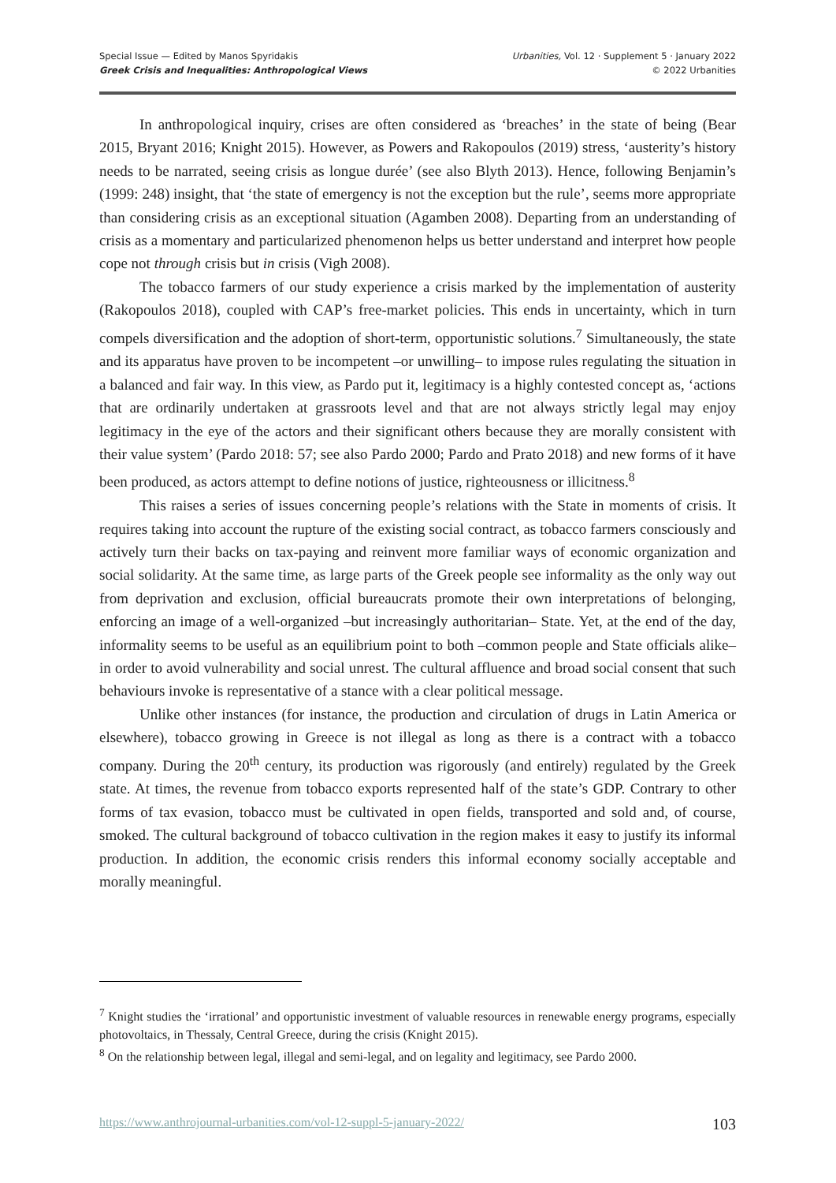Special Issue — Edited by Manos Spyridakis
Greek Crisis and Inequalities: Anthropological Views
Urbanities, Vol. 12 · Supplement 5 · January 2022
© 2022 Urbanities
In anthropological inquiry, crises are often considered as ‘breaches’ in the state of being (Bear 2015, Bryant 2016; Knight 2015). However, as Powers and Rakopoulos (2019) stress, ‘austerity’s history needs to be narrated, seeing crisis as longue durée’ (see also Blyth 2013). Hence, following Benjamin’s (1999: 248) insight, that ‘the state of emergency is not the exception but the rule’, seems more appropriate than considering crisis as an exceptional situation (Agamben 2008). Departing from an understanding of crisis as a momentary and particularized phenomenon helps us better understand and interpret how people cope not through crisis but in crisis (Vigh 2008).
The tobacco farmers of our study experience a crisis marked by the implementation of austerity (Rakopoulos 2018), coupled with CAP’s free-market policies. This ends in uncertainty, which in turn compels diversification and the adoption of short-term, opportunistic solutions.<sup>7</sup> Simultaneously, the state and its apparatus have proven to be incompetent –or unwilling– to impose rules regulating the situation in a balanced and fair way. In this view, as Pardo put it, legitimacy is a highly contested concept as, ‘actions that are ordinarily undertaken at grassroots level and that are not always strictly legal may enjoy legitimacy in the eye of the actors and their significant others because they are morally consistent with their value system’ (Pardo 2018: 57; see also Pardo 2000; Pardo and Prato 2018) and new forms of it have been produced, as actors attempt to define notions of justice, righteousness or illicitness.<sup>8</sup>
This raises a series of issues concerning people’s relations with the State in moments of crisis. It requires taking into account the rupture of the existing social contract, as tobacco farmers consciously and actively turn their backs on tax-paying and reinvent more familiar ways of economic organization and social solidarity. At the same time, as large parts of the Greek people see informality as the only way out from deprivation and exclusion, official bureaucrats promote their own interpretations of belonging, enforcing an image of a well-organized –but increasingly authoritarian– State. Yet, at the end of the day, informality seems to be useful as an equilibrium point to both –common people and State officials alike– in order to avoid vulnerability and social unrest. The cultural affluence and broad social consent that such behaviours invoke is representative of a stance with a clear political message.
Unlike other instances (for instance, the production and circulation of drugs in Latin America or elsewhere), tobacco growing in Greece is not illegal as long as there is a contract with a tobacco company. During the 20<sup>th</sup> century, its production was rigorously (and entirely) regulated by the Greek state. At times, the revenue from tobacco exports represented half of the state’s GDP. Contrary to other forms of tax evasion, tobacco must be cultivated in open fields, transported and sold and, of course, smoked. The cultural background of tobacco cultivation in the region makes it easy to justify its informal production. In addition, the economic crisis renders this informal economy socially acceptable and morally meaningful.
<sup>7</sup> Knight studies the ‘irrational’ and opportunistic investment of valuable resources in renewable energy programs, especially photovoltaics, in Thessaly, Central Greece, during the crisis (Knight 2015).
<sup>8</sup> On the relationship between legal, illegal and semi-legal, and on legality and legitimacy, see Pardo 2000.
https://www.anthrojournal-urbanities.com/vol-12-suppl-5-january-2022/ 103